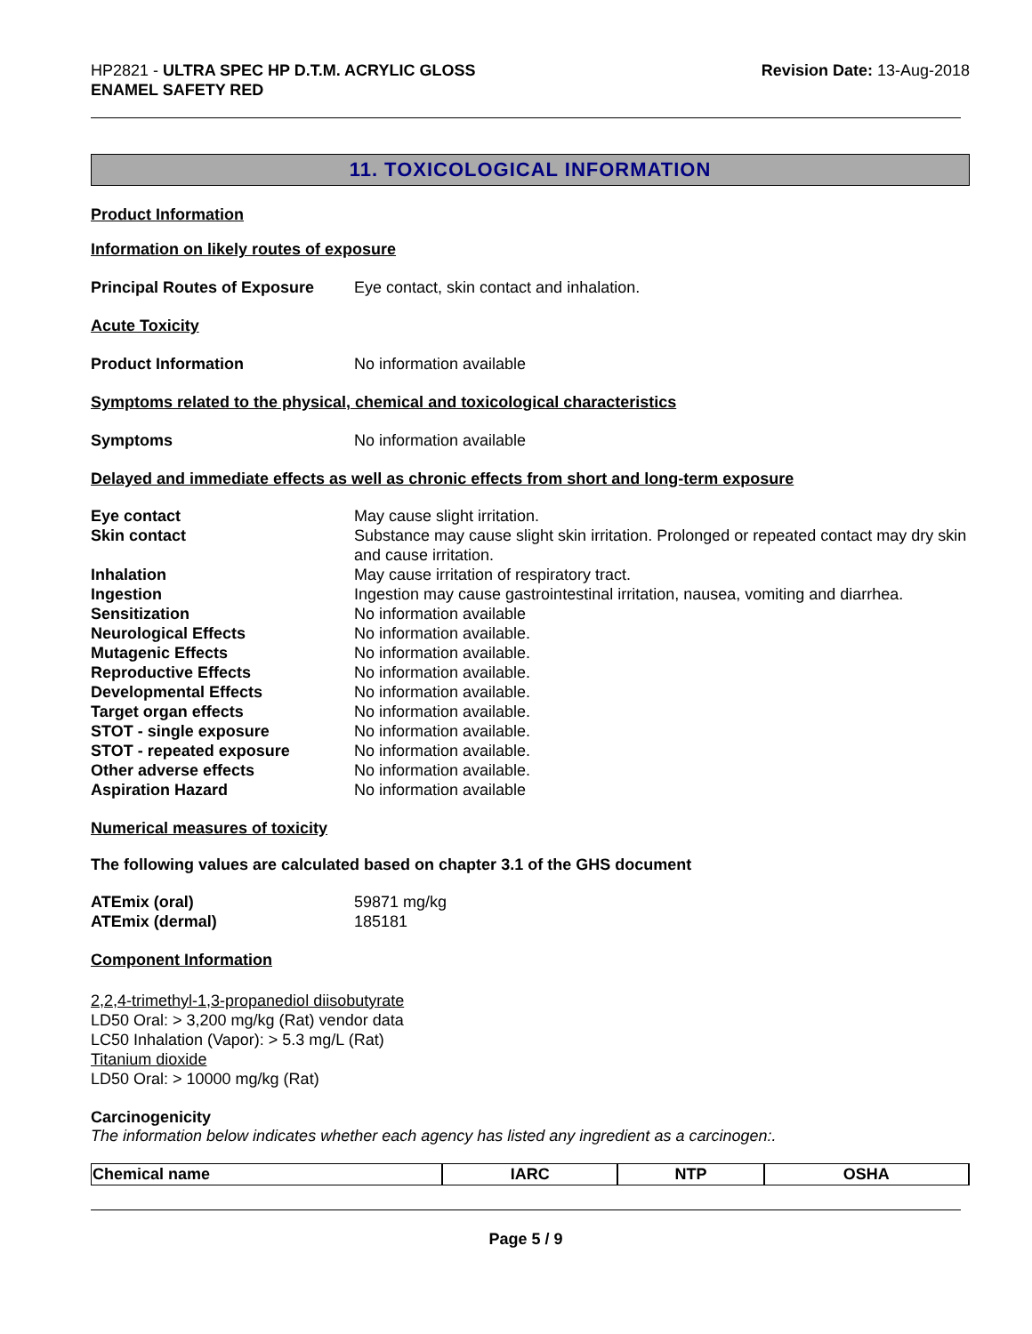HP2821 - ULTRA SPEC HP D.T.M. ACRYLIC GLOSS
ENAMEL SAFETY RED
Revision Date: 13-Aug-2018
11. TOXICOLOGICAL INFORMATION
Product Information
Information on likely routes of exposure
Principal Routes of Exposure Eye contact, skin contact and inhalation.
Acute Toxicity
Product Information No information available
Symptoms related to the physical, chemical and toxicological characteristics
Symptoms No information available
Delayed and immediate effects as well as chronic effects from short and long-term exposure
| Eye contact | May cause slight irritation. |
| Skin contact | Substance may cause slight skin irritation. Prolonged or repeated contact may dry skin and cause irritation. |
| Inhalation | May cause irritation of respiratory tract. |
| Ingestion | Ingestion may cause gastrointestinal irritation, nausea, vomiting and diarrhea. |
| Sensitization | No information available |
| Neurological Effects | No information available. |
| Mutagenic Effects | No information available. |
| Reproductive Effects | No information available. |
| Developmental Effects | No information available. |
| Target organ effects | No information available. |
| STOT - single exposure | No information available. |
| STOT - repeated exposure | No information available. |
| Other adverse effects | No information available. |
| Aspiration Hazard | No information available |
Numerical measures of toxicity
The following values are calculated based on chapter 3.1 of the GHS document
| ATEmix (oral) | 59871 mg/kg |
| ATEmix (dermal) | 185181 |
Component Information
2,2,4-trimethyl-1,3-propanediol diisobutyrate
LD50 Oral: > 3,200 mg/kg (Rat) vendor data
LC50 Inhalation (Vapor): > 5.3 mg/L (Rat)
Titanium dioxide
LD50 Oral: > 10000 mg/kg (Rat)
Carcinogenicity
The information below indicates whether each agency has listed any ingredient as a carcinogen:.
| Chemical name | IARC | NTP | OSHA |
| --- | --- | --- | --- |
Page 5 / 9